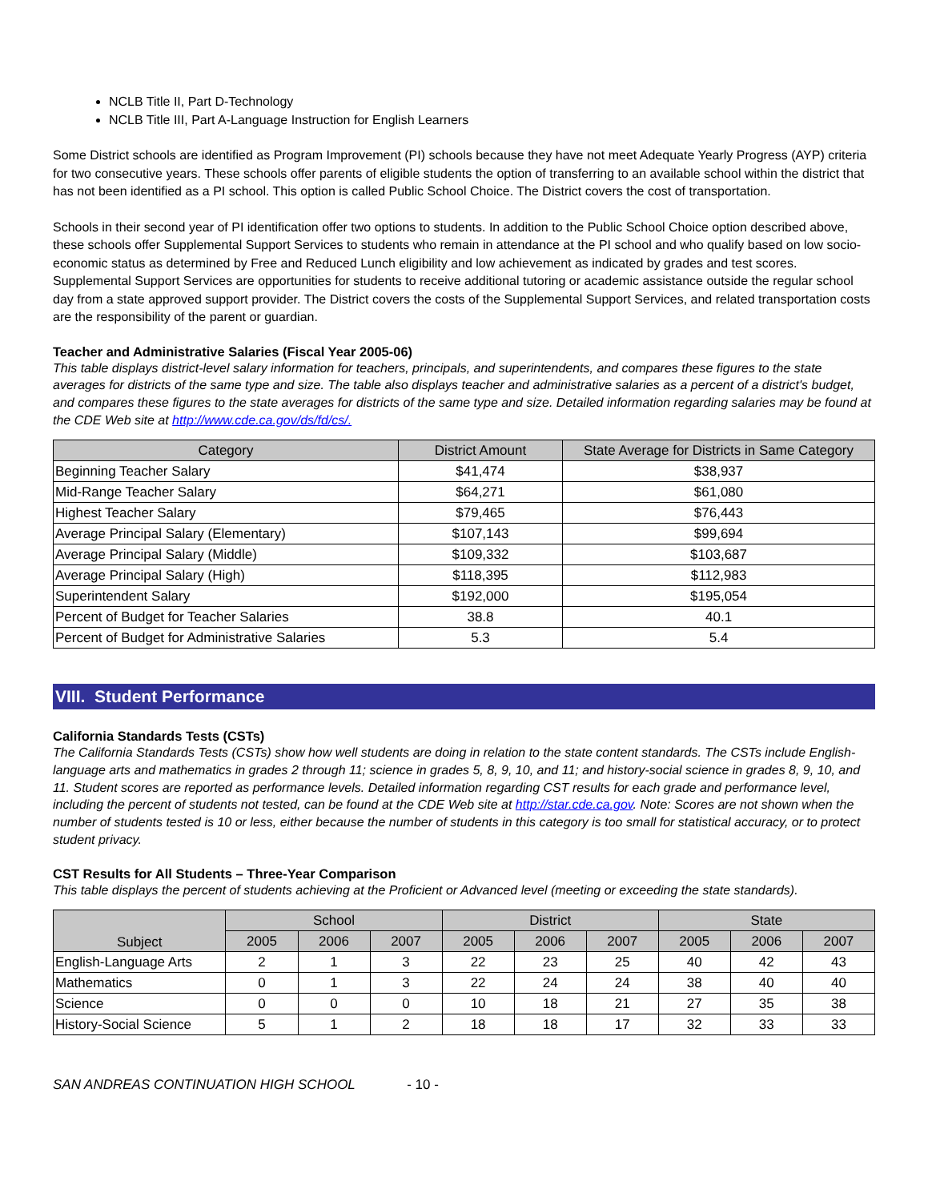NCLB Title II, Part D-Technology
NCLB Title III, Part A-Language Instruction for English Learners
Some District schools are identified as Program Improvement (PI) schools because they have not meet Adequate Yearly Progress (AYP) criteria for two consecutive years. These schools offer parents of eligible students the option of transferring to an available school within the district that has not been identified as a PI school. This option is called Public School Choice. The District covers the cost of transportation.
Schools in their second year of PI identification offer two options to students. In addition to the Public School Choice option described above, these schools offer Supplemental Support Services to students who remain in attendance at the PI school and who qualify based on low socio-economic status as determined by Free and Reduced Lunch eligibility and low achievement as indicated by grades and test scores. Supplemental Support Services are opportunities for students to receive additional tutoring or academic assistance outside the regular school day from a state approved support provider. The District covers the costs of the Supplemental Support Services, and related transportation costs are the responsibility of the parent or guardian.
Teacher and Administrative Salaries (Fiscal Year 2005-06)
This table displays district-level salary information for teachers, principals, and superintendents, and compares these figures to the state averages for districts of the same type and size. The table also displays teacher and administrative salaries as a percent of a district's budget, and compares these figures to the state averages for districts of the same type and size. Detailed information regarding salaries may be found at the CDE Web site at http://www.cde.ca.gov/ds/fd/cs/.
| Category | District Amount | State Average for Districts in Same Category |
| --- | --- | --- |
| Beginning Teacher Salary | $41,474 | $38,937 |
| Mid-Range Teacher Salary | $64,271 | $61,080 |
| Highest Teacher Salary | $79,465 | $76,443 |
| Average Principal Salary (Elementary) | $107,143 | $99,694 |
| Average Principal Salary (Middle) | $109,332 | $103,687 |
| Average Principal Salary (High) | $118,395 | $112,983 |
| Superintendent Salary | $192,000 | $195,054 |
| Percent of Budget for Teacher Salaries | 38.8 | 40.1 |
| Percent of Budget for Administrative Salaries | 5.3 | 5.4 |
VIII. Student Performance
California Standards Tests (CSTs)
The California Standards Tests (CSTs) show how well students are doing in relation to the state content standards. The CSTs include English-language arts and mathematics in grades 2 through 11; science in grades 5, 8, 9, 10, and 11; and history-social science in grades 8, 9, 10, and 11. Student scores are reported as performance levels. Detailed information regarding CST results for each grade and performance level, including the percent of students not tested, can be found at the CDE Web site at http://star.cde.ca.gov. Note: Scores are not shown when the number of students tested is 10 or less, either because the number of students in this category is too small for statistical accuracy, or to protect student privacy.
CST Results for All Students – Three-Year Comparison
This table displays the percent of students achieving at the Proficient or Advanced level (meeting or exceeding the state standards).
| Subject | School | | | District | | | State | | |
| --- | --- | --- | --- | --- | --- | --- | --- | --- | --- |
| | 2005 | 2006 | 2007 | 2005 | 2006 | 2007 | 2005 | 2006 | 2007 |
| English-Language Arts | 2 | 1 | 3 | 22 | 23 | 25 | 40 | 42 | 43 |
| Mathematics | 0 | 1 | 3 | 22 | 24 | 24 | 38 | 40 | 40 |
| Science | 0 | 0 | 0 | 10 | 18 | 21 | 27 | 35 | 38 |
| History-Social Science | 5 | 1 | 2 | 18 | 18 | 17 | 32 | 33 | 33 |
SAN ANDREAS CONTINUATION HIGH SCHOOL - 10 -